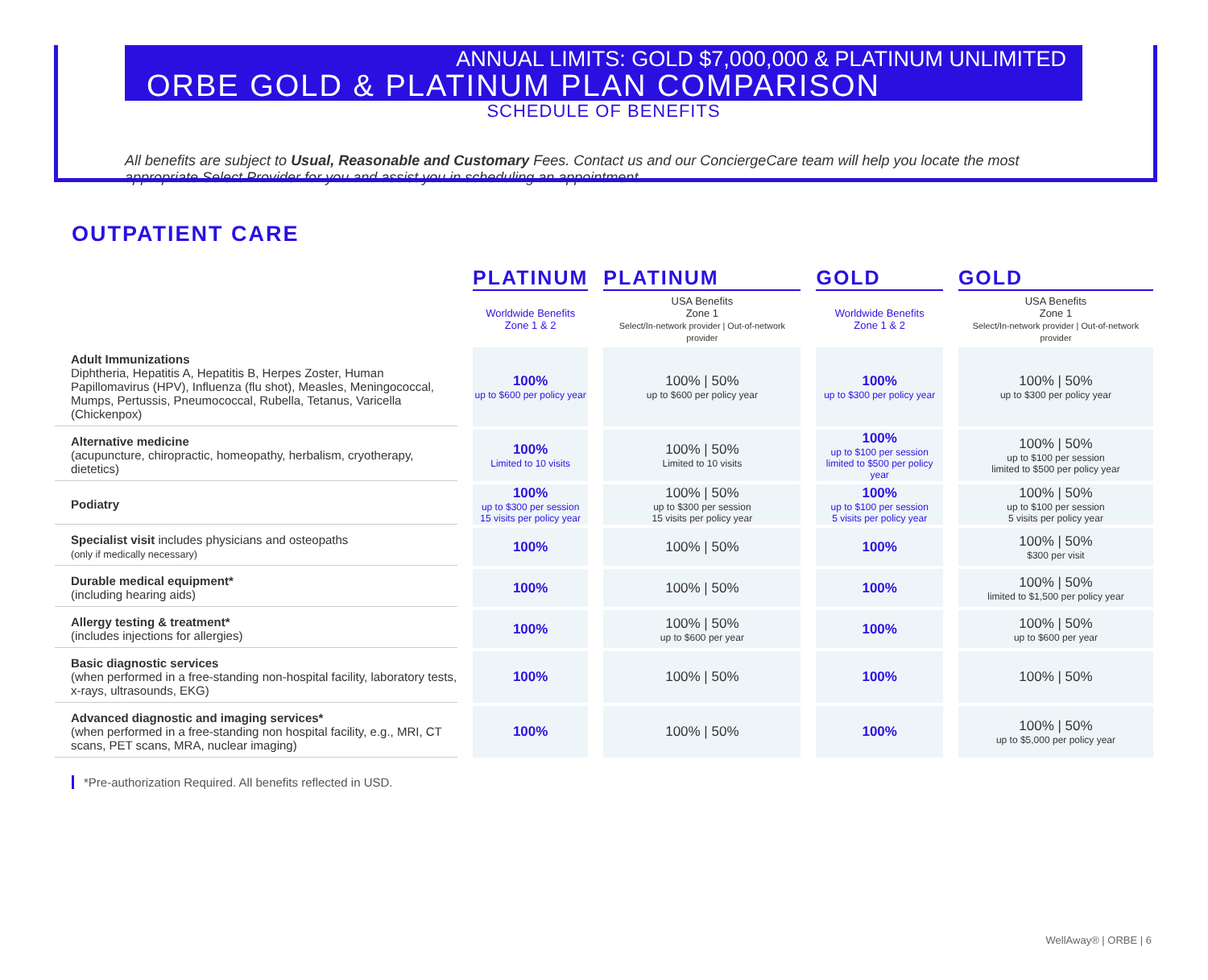ANNUAL LIMITS: GOLD $7,000,000 & PLATINUM UNLIMITED
ORBE GOLD & PLATINUM PLAN COMPARISON
SCHEDULE OF BENEFITS
All benefits are subject to Usual, Reasonable and Customary Fees. Contact us and our ConciergeCare team will help you locate the most appropriate Select Provider for you and assist you in scheduling an appointment.
OUTPATIENT CARE
| | PLATINUM | PLATINUM | GOLD | GOLD |
| | Worldwide Benefits Zone 1 & 2 | USA Benefits Zone 1 Select/In-network provider / Out-of-network provider | Worldwide Benefits Zone 1 & 2 | USA Benefits Zone 1 Select/In-network provider / Out-of-network provider |
| Adult Immunizations Diphtheria, Hepatitis A, Hepatitis B, Herpes Zoster, Human Papillomavirus (HPV), Influenza (flu shot), Measles, Meningococcal, Mumps, Pertussis, Pneumococcal, Rubella, Tetanus, Varicella (Chickenpox) | 100% up to $600 per policy year | 100% / 50% up to $600 per policy year | 100% up to $300 per policy year | 100% / 50% up to $300 per policy year |
| Alternative medicine (acupuncture, chiropractic, homeopathy, herbalism, cryotherapy, dietetics) | 100% Limited to 10 visits | 100% / 50% Limited to 10 visits | 100% up to $100 per session limited to $500 per policy year | 100% / 50% up to $100 per session limited to $500 per policy year |
| Podiatry | 100% up to $300 per session 15 visits per policy year | 100% / 50% up to $300 per session 15 visits per policy year | 100% up to $100 per session 5 visits per policy year | 100% / 50% up to $100 per session 5 visits per policy year |
| Specialist visit includes physicians and osteopaths (only if medically necessary) | 100% | 100% / 50% | 100% | 100% / 50% $300 per visit |
| Durable medical equipment* (including hearing aids) | 100% | 100% / 50% | 100% | 100% / 50% limited to $1,500 per policy year |
| Allergy testing & treatment* (includes injections for allergies) | 100% | 100% / 50% up to $600 per year | 100% | 100% / 50% up to $600 per year |
| Basic diagnostic services (when performed in a free-standing non-hospital facility, laboratory tests, x-rays, ultrasounds, EKG) | 100% | 100% / 50% | 100% | 100% / 50% |
| Advanced diagnostic and imaging services* (when performed in a free-standing non hospital facility, e.g., MRI, CT scans, PET scans, MRA, nuclear imaging) | 100% | 100% / 50% | 100% | 100% / 50% up to $5,000 per policy year |
*Pre-authorization Required. All benefits reflected in USD.
WellAway® | ORBE | 6